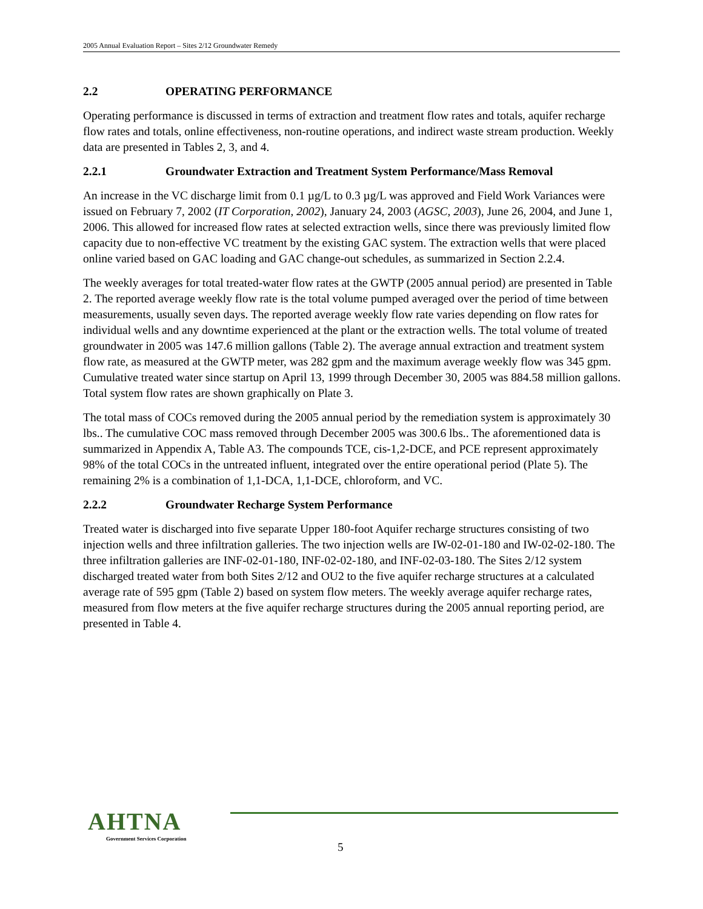2005 Annual Evaluation Report – Sites 2/12 Groundwater Remedy
2.2 OPERATING PERFORMANCE
Operating performance is discussed in terms of extraction and treatment flow rates and totals, aquifer recharge flow rates and totals, online effectiveness, non-routine operations, and indirect waste stream production. Weekly data are presented in Tables 2, 3, and 4.
2.2.1 Groundwater Extraction and Treatment System Performance/Mass Removal
An increase in the VC discharge limit from 0.1 µg/L to 0.3 µg/L was approved and Field Work Variances were issued on February 7, 2002 (IT Corporation, 2002), January 24, 2003 (AGSC, 2003), June 26, 2004, and June 1, 2006. This allowed for increased flow rates at selected extraction wells, since there was previously limited flow capacity due to non-effective VC treatment by the existing GAC system. The extraction wells that were placed online varied based on GAC loading and GAC change-out schedules, as summarized in Section 2.2.4.
The weekly averages for total treated-water flow rates at the GWTP (2005 annual period) are presented in Table 2. The reported average weekly flow rate is the total volume pumped averaged over the period of time between measurements, usually seven days. The reported average weekly flow rate varies depending on flow rates for individual wells and any downtime experienced at the plant or the extraction wells. The total volume of treated groundwater in 2005 was 147.6 million gallons (Table 2). The average annual extraction and treatment system flow rate, as measured at the GWTP meter, was 282 gpm and the maximum average weekly flow was 345 gpm. Cumulative treated water since startup on April 13, 1999 through December 30, 2005 was 884.58 million gallons. Total system flow rates are shown graphically on Plate 3.
The total mass of COCs removed during the 2005 annual period by the remediation system is approximately 30 lbs.. The cumulative COC mass removed through December 2005 was 300.6 lbs.. The aforementioned data is summarized in Appendix A, Table A3. The compounds TCE, cis-1,2-DCE, and PCE represent approximately 98% of the total COCs in the untreated influent, integrated over the entire operational period (Plate 5). The remaining 2% is a combination of 1,1-DCA, 1,1-DCE, chloroform, and VC.
2.2.2 Groundwater Recharge System Performance
Treated water is discharged into five separate Upper 180-foot Aquifer recharge structures consisting of two injection wells and three infiltration galleries. The two injection wells are IW-02-01-180 and IW-02-02-180. The three infiltration galleries are INF-02-01-180, INF-02-02-180, and INF-02-03-180. The Sites 2/12 system discharged treated water from both Sites 2/12 and OU2 to the five aquifer recharge structures at a calculated average rate of 595 gpm (Table 2) based on system flow meters. The weekly average aquifer recharge rates, measured from flow meters at the five aquifer recharge structures during the 2005 annual reporting period, are presented in Table 4.
AHTNA
Government Services Corporation
5